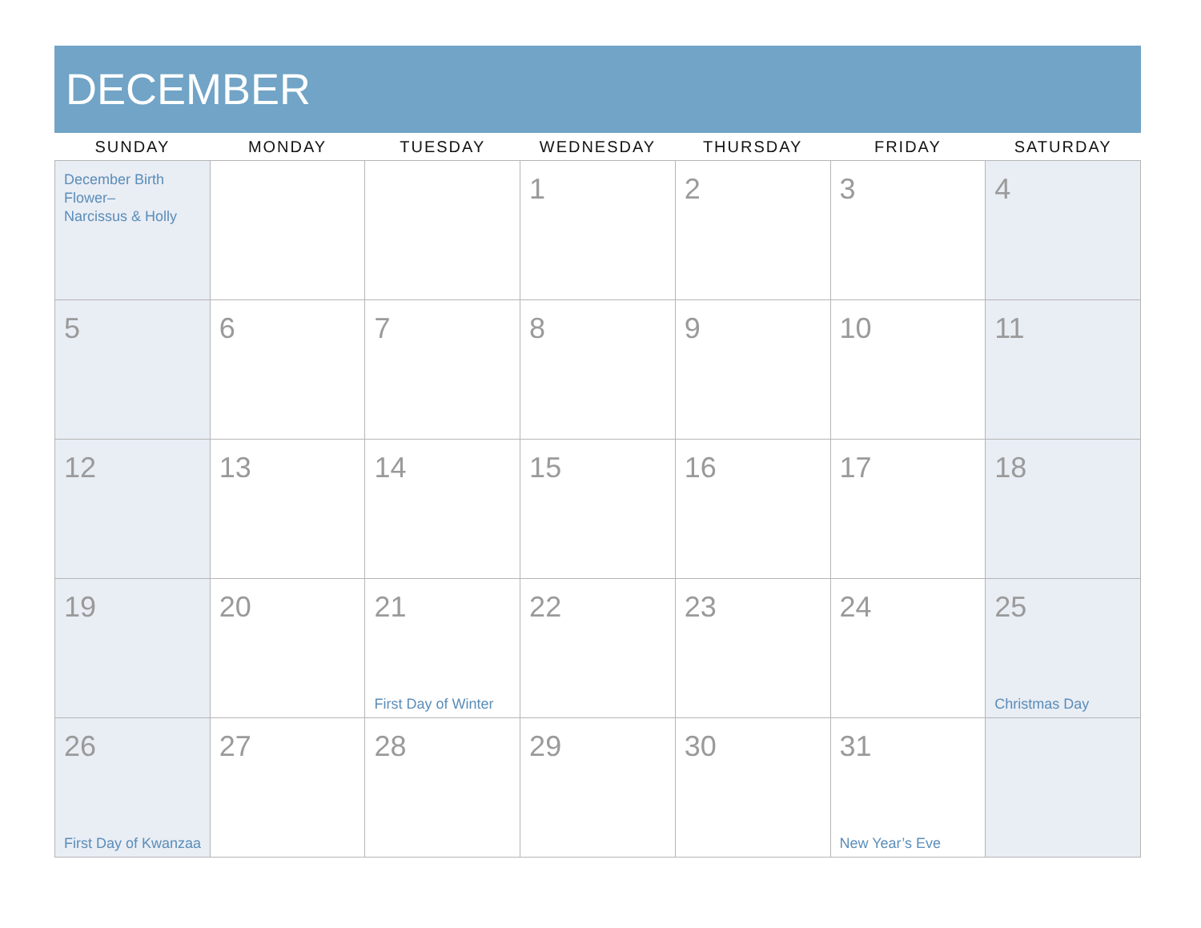DECEMBER
| SUNDAY | MONDAY | TUESDAY | WEDNESDAY | THURSDAY | FRIDAY | SATURDAY |
| --- | --- | --- | --- | --- | --- | --- |
| December Birth Flower– Narcissus & Holly | | | 1 | 2 | 3 | 4 |
| 5 | 6 | 7 | 8 | 9 | 10 | 11 |
| 12 | 13 | 14 | 15 | 16 | 17 | 18 |
| 19 | 20 | 21 First Day of Winter | 22 | 23 | 24 | 25 Christmas Day |
| 26 First Day of Kwanzaa | 27 | 28 | 29 | 30 | 31 New Year’s Eve | |